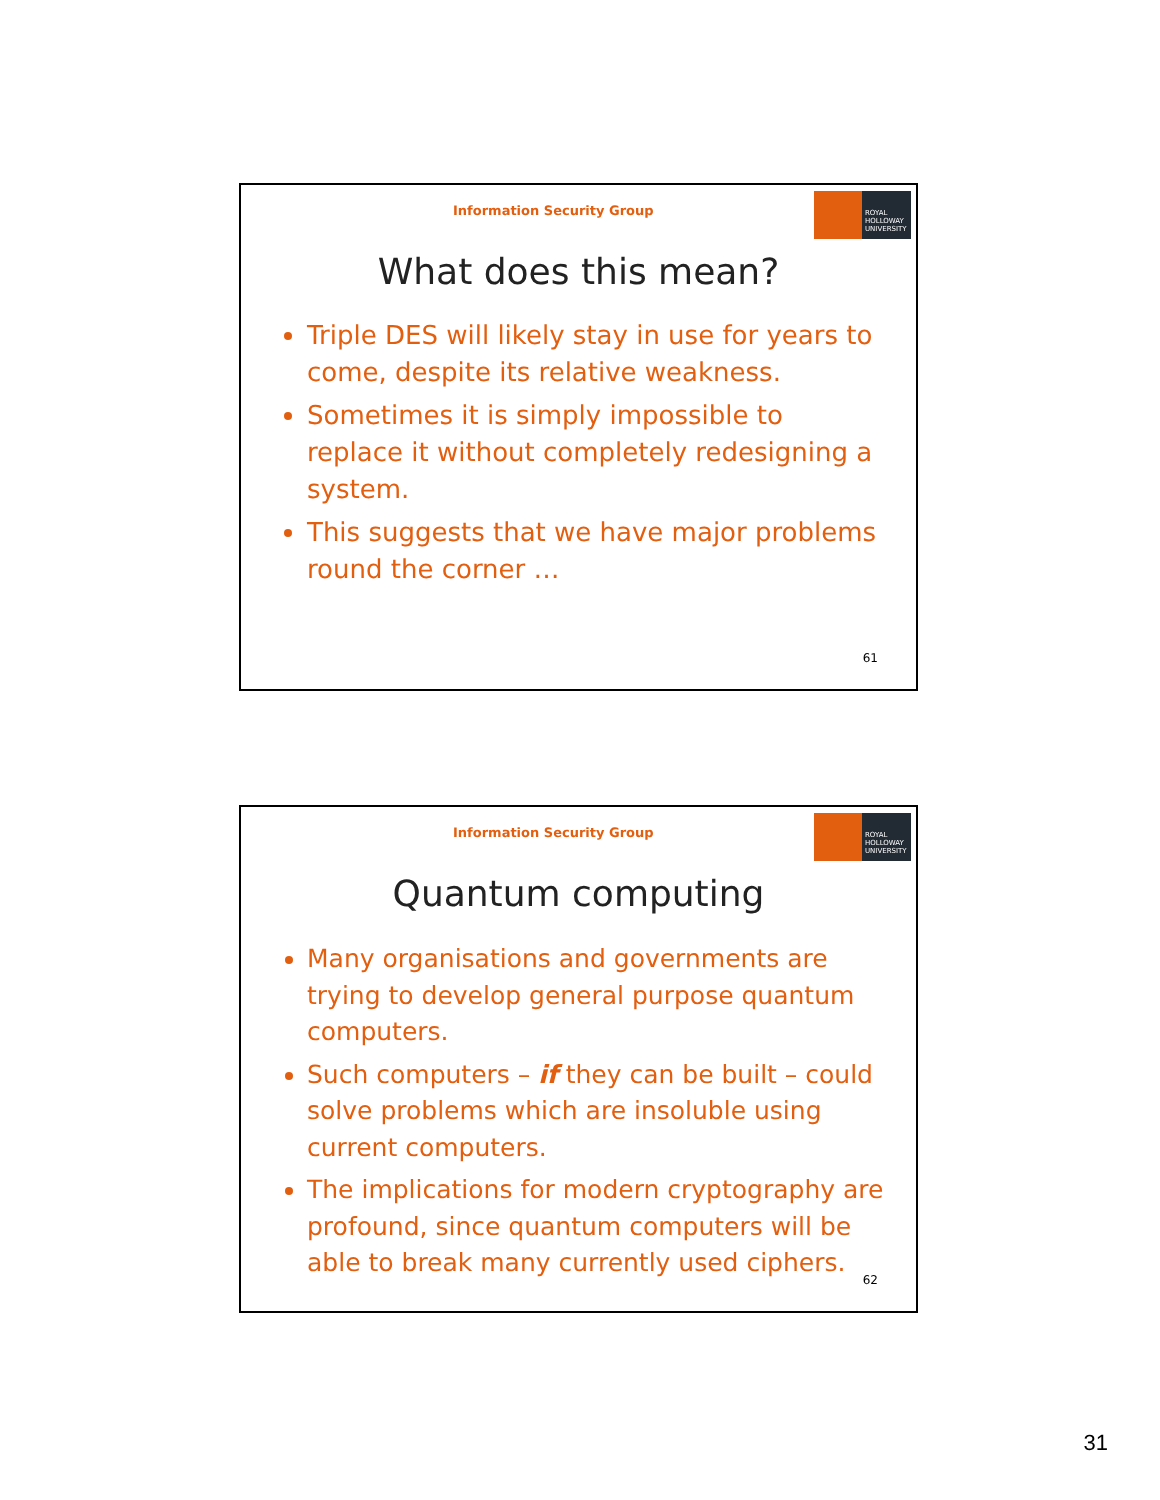Information Security Group
ROYAL
HOLLOWAY
UNIVERSITY
What does this mean?
Triple DES will likely stay in use for years to come, despite its relative weakness.
Sometimes it is simply impossible to replace it without completely redesigning a system.
This suggests that we have major problems round the corner …
61
Information Security Group
ROYAL
HOLLOWAY
UNIVERSITY
Quantum computing
Many organisations and governments are trying to develop general purpose quantum computers.
Such computers – if they can be built – could solve problems which are insoluble using current computers.
The implications for modern cryptography are profound, since quantum computers will be able to break many currently used ciphers.
62
31